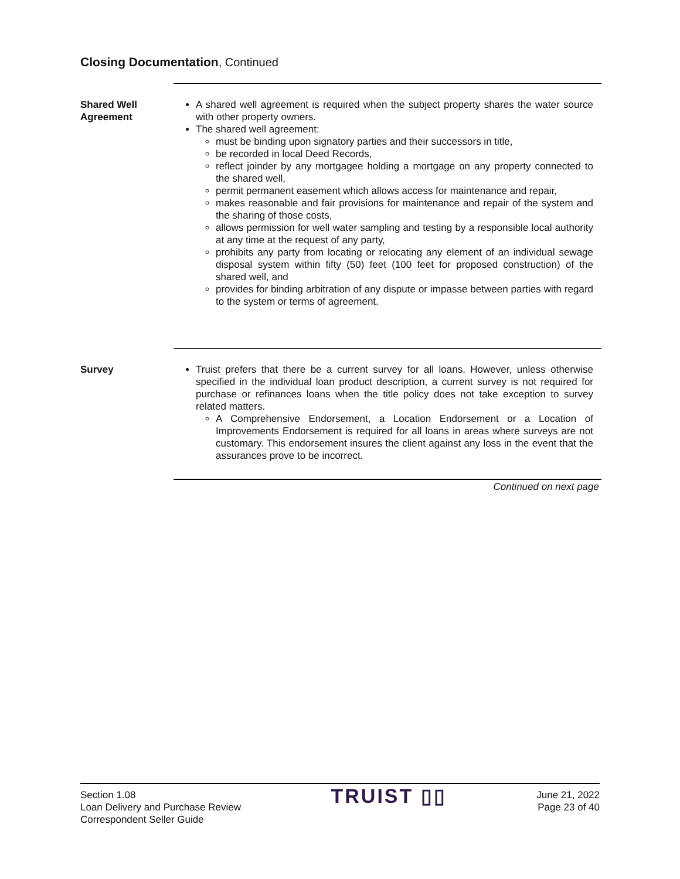Closing Documentation, Continued
Shared Well
Agreement
A shared well agreement is required when the subject property shares the water source with other property owners.
The shared well agreement:
must be binding upon signatory parties and their successors in title,
be recorded in local Deed Records,
reflect joinder by any mortgagee holding a mortgage on any property connected to the shared well,
permit permanent easement which allows access for maintenance and repair,
makes reasonable and fair provisions for maintenance and repair of the system and the sharing of those costs,
allows permission for well water sampling and testing by a responsible local authority at any time at the request of any party,
prohibits any party from locating or relocating any element of an individual sewage disposal system within fifty (50) feet (100 feet for proposed construction) of the shared well, and
provides for binding arbitration of any dispute or impasse between parties with regard to the system or terms of agreement.
Survey Truist prefers that there be a current survey for all loans. However, unless otherwise specified in the individual loan product description, a current survey is not required for purchase or refinances loans when the title policy does not take exception to survey related matters.
A Comprehensive Endorsement, a Location Endorsement or a Location of Improvements Endorsement is required for all loans in areas where surveys are not customary. This endorsement insures the client against any loss in the event that the assurances prove to be incorrect.
Continued on next page
Section 1.08
Loan Delivery and Purchase Review
Correspondent Seller Guide
TRUIST ▯▯
June 21, 2022
Page 23 of 40